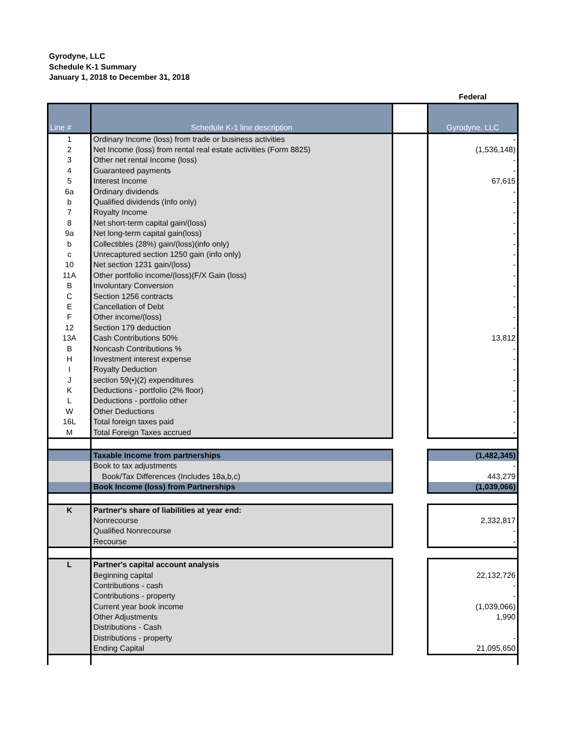Gyrodyne, LLC
Schedule K-1 Summary
January 1, 2018 to December 31, 2018
Federal
| Line # | Schedule K-1 line description | | Gyrodyne, LLC |
| 1 | Ordinary Income (loss) from trade or business activities | | - |
| 2 | Net Income (loss) from rental real estate activities (Form 8825) | | (1,536,148) |
| 3 | Other net rental Income (loss) | | - |
| 4 | Guaranteed payments | | - |
| 5 | Interest Income | | 67,615 |
| 6a | Ordinary dividends | | - |
| b | Qualified dividends (Info only) | | - |
| 7 | Royalty Income | | - |
| 8 | Net short-term capital gain/(loss) | | - |
| 9a | Net long-term capital gain(loss) | | - |
| b | Collectibles (28%) gain/(loss)(info only) | | - |
| c | Unrecaptured section 1250 gain (info only) | | - |
| 10 | Net section 1231 gain/(loss) | | - |
| 11A | Other portfolio income/(loss)(F/X Gain (loss) | | - |
| B | Involuntary Conversion | | - |
| C | Section 1256 contracts | | - |
| E | Cancellation of Debt | | - |
| F | Other income/(loss) | | - |
| 12 | Section 179 deduction | | - |
| 13A | Cash Contributions 50% | | 13,812 |
| B | Noncash Contributions % | | - |
| H | Investment interest expense | | - |
| I | Royalty Deduction | | - |
| J | section 59(•)(2) expenditures | | - |
| K | Deductions - portfolio (2% floor) | | - |
| L | Deductions - portfolio other | | - |
| W | Other Deductions | | - |
| 16L | Total foreign taxes paid | | - |
| M | Total Foreign Taxes accrued | | - |
| | Taxable Income from partnerships | | (1,482,345) |
| | Book to tax adjustments | | - |
| | Book/Tax Differences (Includes 18a,b,c) | | 443,279 |
| | Book Income (loss) from Partnerships | | (1,039,066) |
| K | Partner's share of liabilities at year end: | | |
| | Nonrecourse | | 2,332,817 |
| | Qualified Nonrecourse | | - |
| | Recourse | | - |
| L | Partner's capital account analysis | | |
| | Beginning capital | | 22,132,726 |
| | Contributions - cash | | - |
| | Contributions - property | | - |
| | Current year book income | | (1,039,066) |
| | Other Adjustments | | 1,990 |
| | Distributions - Cash | | |
| | Distributions - property | | - |
| | Ending Capital | | 21,095,650 |